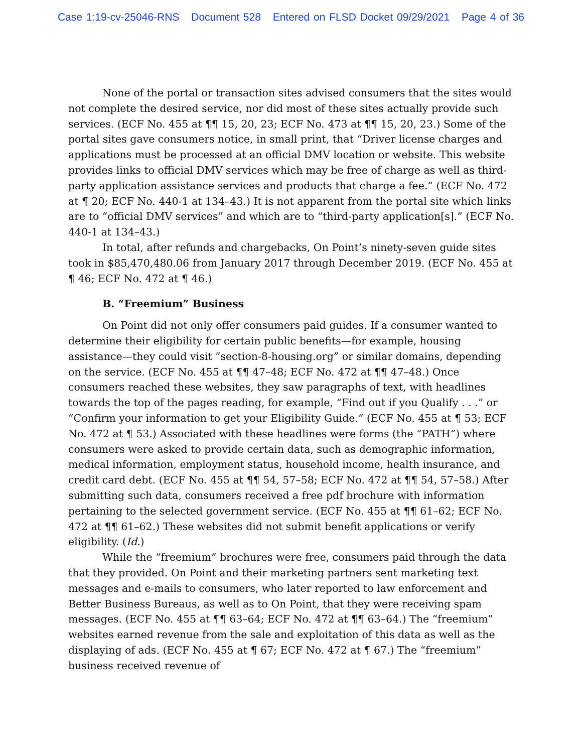Case 1:19-cv-25046-RNS Document 528 Entered on FLSD Docket 09/29/2021 Page 4 of 36
None of the portal or transaction sites advised consumers that the sites would not complete the desired service, nor did most of these sites actually provide such services. (ECF No. 455 at ¶¶ 15, 20, 23; ECF No. 473 at ¶¶ 15, 20, 23.) Some of the portal sites gave consumers notice, in small print, that “Driver license charges and applications must be processed at an official DMV location or website. This website provides links to official DMV services which may be free of charge as well as third-party application assistance services and products that charge a fee.” (ECF No. 472 at ¶ 20; ECF No. 440-1 at 134–43.) It is not apparent from the portal site which links are to “official DMV services” and which are to “third-party application[s].” (ECF No. 440-1 at 134–43.)
In total, after refunds and chargebacks, On Point’s ninety-seven guide sites took in $85,470,480.06 from January 2017 through December 2019. (ECF No. 455 at ¶ 46; ECF No. 472 at ¶ 46.)
B. “Freemium” Business
On Point did not only offer consumers paid guides. If a consumer wanted to determine their eligibility for certain public benefits—for example, housing assistance—they could visit “section-8-housing.org” or similar domains, depending on the service. (ECF No. 455 at ¶¶ 47–48; ECF No. 472 at ¶¶ 47–48.) Once consumers reached these websites, they saw paragraphs of text, with headlines towards the top of the pages reading, for example, “Find out if you Qualify . . .” or “Confirm your information to get your Eligibility Guide.” (ECF No. 455 at ¶ 53; ECF No. 472 at ¶ 53.) Associated with these headlines were forms (the “PATH”) where consumers were asked to provide certain data, such as demographic information, medical information, employment status, household income, health insurance, and credit card debt. (ECF No. 455 at ¶¶ 54, 57–58; ECF No. 472 at ¶¶ 54, 57–58.) After submitting such data, consumers received a free pdf brochure with information pertaining to the selected government service. (ECF No. 455 at ¶¶ 61–62; ECF No. 472 at ¶¶ 61–62.) These websites did not submit benefit applications or verify eligibility. (Id.)
While the “freemium” brochures were free, consumers paid through the data that they provided. On Point and their marketing partners sent marketing text messages and e-mails to consumers, who later reported to law enforcement and Better Business Bureaus, as well as to On Point, that they were receiving spam messages. (ECF No. 455 at ¶¶ 63–64; ECF No. 472 at ¶¶ 63–64.) The “freemium” websites earned revenue from the sale and exploitation of this data as well as the displaying of ads. (ECF No. 455 at ¶ 67; ECF No. 472 at ¶ 67.) The “freemium” business received revenue of